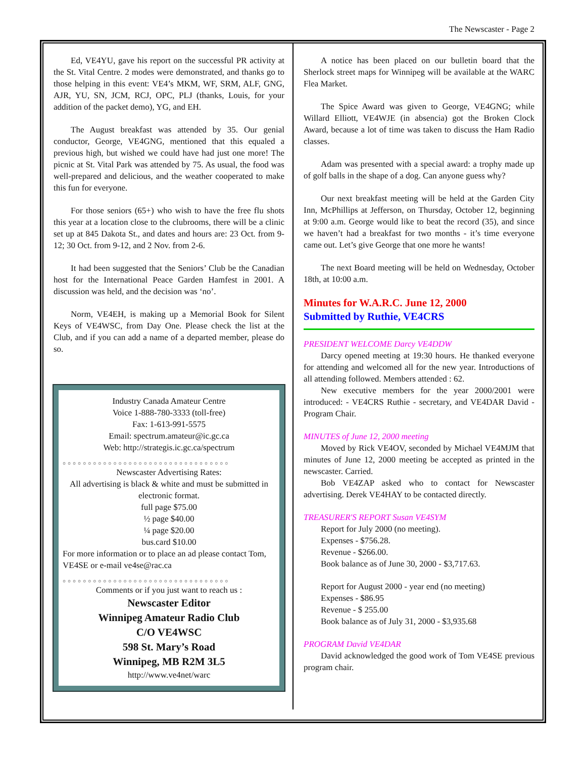The Newscaster - Page 2
Ed, VE4YU, gave his report on the successful PR activity at the St. Vital Centre. 2 modes were demonstrated, and thanks go to those helping in this event: VE4’s MKM, WF, SRM, ALF, GNG, AJR, YU, SN, JCM, RCJ, OPC, PLJ (thanks, Louis, for your addition of the packet demo), YG, and EH.
The August breakfast was attended by 35. Our genial conductor, George, VE4GNG, mentioned that this equaled a previous high, but wished we could have had just one more! The picnic at St. Vital Park was attended by 75. As usual, the food was well-prepared and delicious, and the weather cooperated to make this fun for everyone.
For those seniors (65+) who wish to have the free flu shots this year at a location close to the clubrooms, there will be a clinic set up at 845 Dakota St., and dates and hours are: 23 Oct. from 9-12; 30 Oct. from 9-12, and 2 Nov. from 2-6.
It had been suggested that the Seniors’ Club be the Canadian host for the International Peace Garden Hamfest in 2001. A discussion was held, and the decision was ‘no’.
Norm, VE4EH, is making up a Memorial Book for Silent Keys of VE4WSC, from Day One. Please check the list at the Club, and if you can add a name of a departed member, please do so.
Industry Canada Amateur Centre
Voice 1-888-780-3333 (toll-free)
Fax: 1-613-991-5575
Email: spectrum.amateur@ic.gc.ca
Web: http://strategis.ic.gc.ca/spectrum
○○○○○○○○○○○○○○○○○○○○○○○○○○○○○○○○○
Newscaster Advertising Rates:
All advertising is black & white and must be submitted in electronic format.
full page $75.00
½ page $40.00
¼ page $20.00
bus.card $10.00
For more information or to place an ad please contact Tom, VE4SE or e-mail ve4se@rac.ca
○○○○○○○○○○○○○○○○○○○○○○○○○○○○○○○○○
Comments or if you just want to reach us :
Newscaster Editor
Winnipeg Amateur Radio Club
C/O VE4WSC
598 St. Mary’s Road
Winnipeg, MB R2M 3L5
http://www.ve4net/warc
A notice has been placed on our bulletin board that the Sherlock street maps for Winnipeg will be available at the WARC Flea Market.
The Spice Award was given to George, VE4GNG; while Willard Elliott, VE4WJE (in absencia) got the Broken Clock Award, because a lot of time was taken to discuss the Ham Radio classes.
Adam was presented with a special award: a trophy made up of golf balls in the shape of a dog. Can anyone guess why?
Our next breakfast meeting will be held at the Garden City Inn, McPhillips at Jefferson, on Thursday, October 12, beginning at 9:00 a.m. George would like to beat the record (35), and since we haven’t had a breakfast for two months - it’s time everyone came out. Let’s give George that one more he wants!
The next Board meeting will be held on Wednesday, October 18th, at 10:00 a.m.
Minutes for W.A.R.C. June 12, 2000
Submitted by Ruthie, VE4CRS
PRESIDENT WELCOME Darcy VE4DDW
Darcy opened meeting at 19:30 hours. He thanked everyone for attending and welcomed all for the new year. Introductions of all attending followed. Members attended : 62.
New executive members for the year 2000/2001 were introduced: - VE4CRS Ruthie - secretary, and VE4DAR David - Program Chair.
MINUTES of June 12, 2000 meeting
Moved by Rick VE4OV, seconded by Michael VE4MJM that minutes of June 12, 2000 meeting be accepted as printed in the newscaster. Carried.
Bob VE4ZAP asked who to contact for Newscaster advertising. Derek VE4HAY to be contacted directly.
TREASURER'S REPORT Susan VE4SYM
Report for July 2000 (no meeting).
Expenses - $756.28.
Revenue - $266.00.
Book balance as of June 30, 2000 - $3,717.63.
Report for August 2000 - year end (no meeting)
Expenses - $86.95
Revenue - $ 255.00
Book balance as of July 31, 2000 - $3,935.68
PROGRAM David VE4DAR
David acknowledged the good work of Tom VE4SE previous program chair.